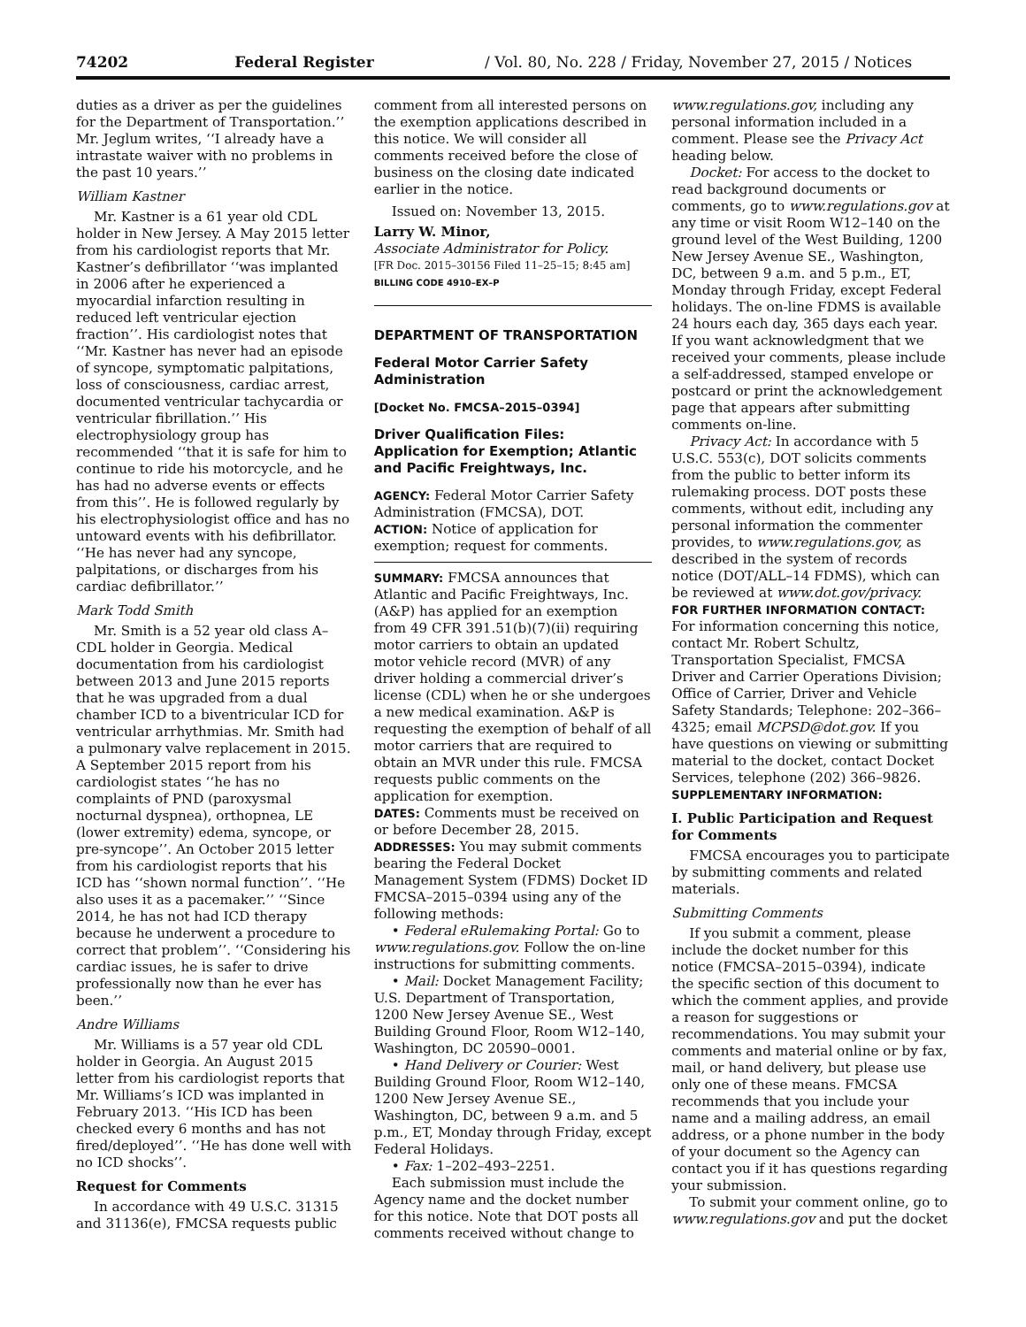74202 Federal Register / Vol. 80, No. 228 / Friday, November 27, 2015 / Notices
duties as a driver as per the guidelines for the Department of Transportation.’’ Mr. Jeglum writes, ‘‘I already have a intrastate waiver with no problems in the past 10 years.’’
William Kastner
Mr. Kastner is a 61 year old CDL holder in New Jersey. A May 2015 letter from his cardiologist reports that Mr. Kastner’s defibrillator ‘‘was implanted in 2006 after he experienced a myocardial infarction resulting in reduced left ventricular ejection fraction’’. His cardiologist notes that ‘‘Mr. Kastner has never had an episode of syncope, symptomatic palpitations, loss of consciousness, cardiac arrest, documented ventricular tachycardia or ventricular fibrillation.’’ His electrophysiology group has recommended ‘‘that it is safe for him to continue to ride his motorcycle, and he has had no adverse events or effects from this’’. He is followed regularly by his electrophysiologist office and has no untoward events with his defibrillator. ‘‘He has never had any syncope, palpitations, or discharges from his cardiac defibrillator.’’
Mark Todd Smith
Mr. Smith is a 52 year old class A–CDL holder in Georgia. Medical documentation from his cardiologist between 2013 and June 2015 reports that he was upgraded from a dual chamber ICD to a biventricular ICD for ventricular arrhythmias. Mr. Smith had a pulmonary valve replacement in 2015. A September 2015 report from his cardiologist states ‘‘he has no complaints of PND (paroxysmal nocturnal dyspnea), orthopnea, LE (lower extremity) edema, syncope, or pre-syncope’’. An October 2015 letter from his cardiologist reports that his ICD has ‘‘shown normal function’’. ‘‘He also uses it as a pacemaker.’’ ‘‘Since 2014, he has not had ICD therapy because he underwent a procedure to correct that problem’’. ‘‘Considering his cardiac issues, he is safer to drive professionally now than he ever has been.’’
Andre Williams
Mr. Williams is a 57 year old CDL holder in Georgia. An August 2015 letter from his cardiologist reports that Mr. Williams’s ICD was implanted in February 2013. ‘‘His ICD has been checked every 6 months and has not fired/deployed’’. ‘‘He has done well with no ICD shocks’’.
Request for Comments
In accordance with 49 U.S.C. 31315 and 31136(e), FMCSA requests public
comment from all interested persons on the exemption applications described in this notice. We will consider all comments received before the close of business on the closing date indicated earlier in the notice.
Issued on: November 13, 2015.
Larry W. Minor,
Associate Administrator for Policy.
[FR Doc. 2015–30156 Filed 11–25–15; 8:45 am]
BILLING CODE 4910–EX–P
DEPARTMENT OF TRANSPORTATION
Federal Motor Carrier Safety Administration
[Docket No. FMCSA–2015–0394]
Driver Qualification Files: Application for Exemption; Atlantic and Pacific Freightways, Inc.
AGENCY: Federal Motor Carrier Safety Administration (FMCSA), DOT.
ACTION: Notice of application for exemption; request for comments.
SUMMARY: FMCSA announces that Atlantic and Pacific Freightways, Inc. (A&P) has applied for an exemption from 49 CFR 391.51(b)(7)(ii) requiring motor carriers to obtain an updated motor vehicle record (MVR) of any driver holding a commercial driver’s license (CDL) when he or she undergoes a new medical examination. A&P is requesting the exemption of behalf of all motor carriers that are required to obtain an MVR under this rule. FMCSA requests public comments on the application for exemption.
DATES: Comments must be received on or before December 28, 2015.
ADDRESSES: You may submit comments bearing the Federal Docket Management System (FDMS) Docket ID FMCSA–2015–0394 using any of the following methods:
• Federal eRulemaking Portal: Go to www.regulations.gov. Follow the on-line instructions for submitting comments.
• Mail: Docket Management Facility; U.S. Department of Transportation, 1200 New Jersey Avenue SE., West Building Ground Floor, Room W12–140, Washington, DC 20590–0001.
• Hand Delivery or Courier: West Building Ground Floor, Room W12–140, 1200 New Jersey Avenue SE., Washington, DC, between 9 a.m. and 5 p.m., ET, Monday through Friday, except Federal Holidays.
• Fax: 1–202–493–2251.
Each submission must include the Agency name and the docket number for this notice. Note that DOT posts all comments received without change to
www.regulations.gov, including any personal information included in a comment. Please see the Privacy Act heading below.
Docket: For access to the docket to read background documents or comments, go to www.regulations.gov at any time or visit Room W12–140 on the ground level of the West Building, 1200 New Jersey Avenue SE., Washington, DC, between 9 a.m. and 5 p.m., ET, Monday through Friday, except Federal holidays. The on-line FDMS is available 24 hours each day, 365 days each year. If you want acknowledgment that we received your comments, please include a self-addressed, stamped envelope or postcard or print the acknowledgement page that appears after submitting comments on-line.
Privacy Act: In accordance with 5 U.S.C. 553(c), DOT solicits comments from the public to better inform its rulemaking process. DOT posts these comments, without edit, including any personal information the commenter provides, to www.regulations.gov, as described in the system of records notice (DOT/ALL–14 FDMS), which can be reviewed at www.dot.gov/privacy.
FOR FURTHER INFORMATION CONTACT: For information concerning this notice, contact Mr. Robert Schultz, Transportation Specialist, FMCSA Driver and Carrier Operations Division; Office of Carrier, Driver and Vehicle Safety Standards; Telephone: 202–366–4325; email MCPSD@dot.gov. If you have questions on viewing or submitting material to the docket, contact Docket Services, telephone (202) 366–9826.
SUPPLEMENTARY INFORMATION:
I. Public Participation and Request for Comments
FMCSA encourages you to participate by submitting comments and related materials.
Submitting Comments
If you submit a comment, please include the docket number for this notice (FMCSA–2015–0394), indicate the specific section of this document to which the comment applies, and provide a reason for suggestions or recommendations. You may submit your comments and material online or by fax, mail, or hand delivery, but please use only one of these means. FMCSA recommends that you include your name and a mailing address, an email address, or a phone number in the body of your document so the Agency can contact you if it has questions regarding your submission.
To submit your comment online, go to www.regulations.gov and put the docket